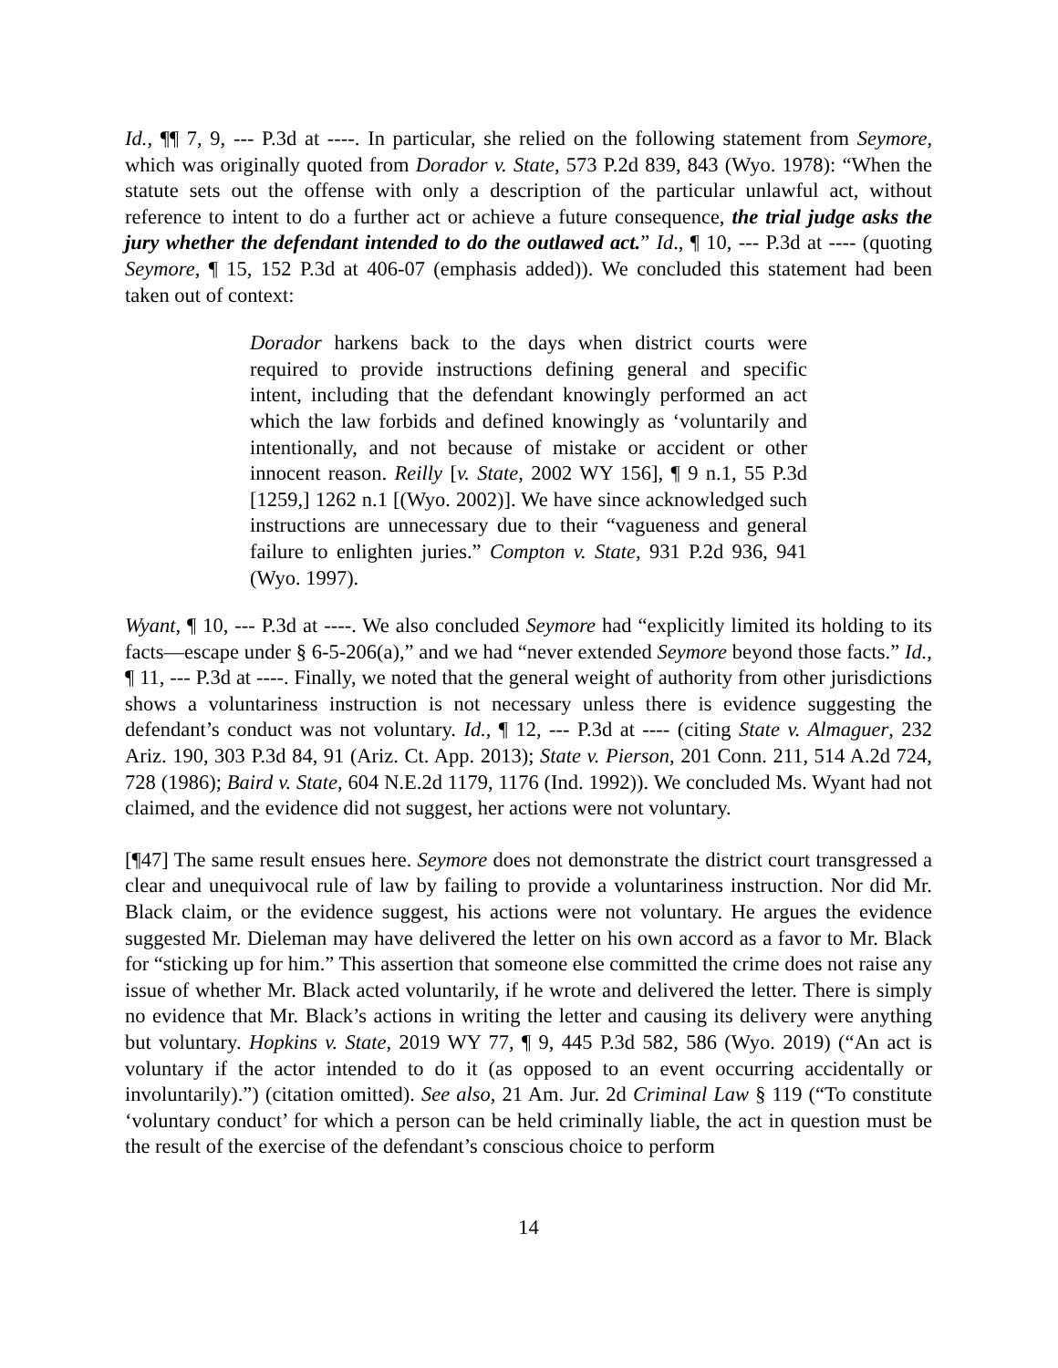Id., ¶¶ 7, 9, --- P.3d at ----. In particular, she relied on the following statement from Seymore, which was originally quoted from Dorador v. State, 573 P.2d 839, 843 (Wyo. 1978): “When the statute sets out the offense with only a description of the particular unlawful act, without reference to intent to do a further act or achieve a future consequence, the trial judge asks the jury whether the defendant intended to do the outlawed act.” Id., ¶ 10, --- P.3d at ---- (quoting Seymore, ¶ 15, 152 P.3d at 406-07 (emphasis added)). We concluded this statement had been taken out of context:
Dorador harkens back to the days when district courts were required to provide instructions defining general and specific intent, including that the defendant knowingly performed an act which the law forbids and defined knowingly as ‘voluntarily and intentionally, and not because of mistake or accident or other innocent reason. Reilly [v. State, 2002 WY 156], ¶ 9 n.1, 55 P.3d [1259,] 1262 n.1 [(Wyo. 2002)]. We have since acknowledged such instructions are unnecessary due to their “vagueness and general failure to enlighten juries.” Compton v. State, 931 P.2d 936, 941 (Wyo. 1997).
Wyant, ¶ 10, --- P.3d at ----. We also concluded Seymore had “explicitly limited its holding to its facts—escape under § 6-5-206(a),” and we had “never extended Seymore beyond those facts.” Id., ¶ 11, --- P.3d at ----. Finally, we noted that the general weight of authority from other jurisdictions shows a voluntariness instruction is not necessary unless there is evidence suggesting the defendant’s conduct was not voluntary. Id., ¶ 12, --- P.3d at ---- (citing State v. Almaguer, 232 Ariz. 190, 303 P.3d 84, 91 (Ariz. Ct. App. 2013); State v. Pierson, 201 Conn. 211, 514 A.2d 724, 728 (1986); Baird v. State, 604 N.E.2d 1179, 1176 (Ind. 1992)). We concluded Ms. Wyant had not claimed, and the evidence did not suggest, her actions were not voluntary.
[¶47] The same result ensues here. Seymore does not demonstrate the district court transgressed a clear and unequivocal rule of law by failing to provide a voluntariness instruction. Nor did Mr. Black claim, or the evidence suggest, his actions were not voluntary. He argues the evidence suggested Mr. Dieleman may have delivered the letter on his own accord as a favor to Mr. Black for “sticking up for him.” This assertion that someone else committed the crime does not raise any issue of whether Mr. Black acted voluntarily, if he wrote and delivered the letter. There is simply no evidence that Mr. Black’s actions in writing the letter and causing its delivery were anything but voluntary. Hopkins v. State, 2019 WY 77, ¶ 9, 445 P.3d 582, 586 (Wyo. 2019) (“An act is voluntary if the actor intended to do it (as opposed to an event occurring accidentally or involuntarily).”) (citation omitted). See also, 21 Am. Jur. 2d Criminal Law § 119 (“To constitute ‘voluntary conduct’ for which a person can be held criminally liable, the act in question must be the result of the exercise of the defendant’s conscious choice to perform
14